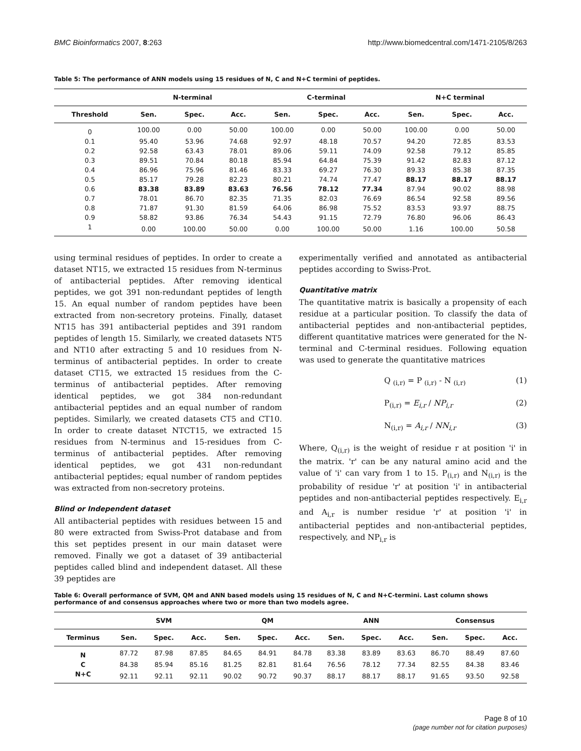BMC Bioinformatics 2007, 8:263 http://www.biomedcentral.com/1471-2105/8/263
Table 5: The performance of ANN models using 15 residues of N, C and N+C termini of peptides.
| | N-terminal | | | C-terminal | | | N+C terminal | | |
| --- | --- | --- | --- | --- | --- | --- | --- | --- | --- |
| Threshold | Sen. | Spec. | Acc. | Sen. | Spec. | Acc. | Sen. | Spec. | Acc. |
| 0 | 100.00 | 0.00 | 50.00 | 100.00 | 0.00 | 50.00 | 100.00 | 0.00 | 50.00 |
| 0.1 | 95.40 | 53.96 | 74.68 | 92.97 | 48.18 | 70.57 | 94.20 | 72.85 | 83.53 |
| 0.2 | 92.58 | 63.43 | 78.01 | 89.06 | 59.11 | 74.09 | 92.58 | 79.12 | 85.85 |
| 0.3 | 89.51 | 70.84 | 80.18 | 85.94 | 64.84 | 75.39 | 91.42 | 82.83 | 87.12 |
| 0.4 | 86.96 | 75.96 | 81.46 | 83.33 | 69.27 | 76.30 | 89.33 | 85.38 | 87.35 |
| 0.5 | 85.17 | 79.28 | 82.23 | 80.21 | 74.74 | 77.47 | 88.17 | 88.17 | 88.17 |
| 0.6 | 83.38 | 83.89 | 83.63 | 76.56 | 78.12 | 77.34 | 87.94 | 90.02 | 88.98 |
| 0.7 | 78.01 | 86.70 | 82.35 | 71.35 | 82.03 | 76.69 | 86.54 | 92.58 | 89.56 |
| 0.8 | 71.87 | 91.30 | 81.59 | 64.06 | 86.98 | 75.52 | 83.53 | 93.97 | 88.75 |
| 0.9 | 58.82 | 93.86 | 76.34 | 54.43 | 91.15 | 72.79 | 76.80 | 96.06 | 86.43 |
| 1 | 0.00 | 100.00 | 50.00 | 0.00 | 100.00 | 50.00 | 1.16 | 100.00 | 50.58 |
using terminal residues of peptides. In order to create a dataset NT15, we extracted 15 residues from N-terminus of antibacterial peptides. After removing identical peptides, we got 391 non-redundant peptides of length 15. An equal number of random peptides have been extracted from non-secretory proteins. Finally, dataset NT15 has 391 antibacterial peptides and 391 random peptides of length 15. Similarly, we created datasets NT5 and NT10 after extracting 5 and 10 residues from N-terminus of antibacterial peptides. In order to create dataset CT15, we extracted 15 residues from the C-terminus of antibacterial peptides. After removing identical peptides, we got 384 non-redundant antibacterial peptides and an equal number of random peptides. Similarly, we created datasets CT5 and CT10. In order to create dataset NTCT15, we extracted 15 residues from N-terminus and 15-residues from C-terminus of antibacterial peptides. After removing identical peptides, we got 431 non-redundant antibacterial peptides; equal number of random peptides was extracted from non-secretory proteins.
Blind or Independent dataset
All antibacterial peptides with residues between 15 and 80 were extracted from Swiss-Prot database and from this set peptides present in our main dataset were removed. Finally we got a dataset of 39 antibacterial peptides called blind and independent dataset. All these 39 peptides are
experimentally verified and annotated as antibacterial peptides according to Swiss-Prot.
Quantitative matrix
The quantitative matrix is basically a propensity of each residue at a particular position. To classify the data of antibacterial peptides and non-antibacterial peptides, different quantitative matrices were generated for the N-terminal and C-terminal residues. Following equation was used to generate the quantitative matrices
Q <sub>(i,r)</sub> = P <sub>(i,r)</sub> - N <sub>(i,r)</sub> (1)
P<sub>(i,r)</sub> = E<sub>i,r</sub> / NP<sub>i,r</sub> (2)
N<sub>(i,r)</sub> = A<sub>i,r</sub> / NN<sub>i,r</sub> (3)
Where, Q<sub>(i,r)</sub> is the weight of residue r at position 'i' in the matrix. 'r' can be any natural amino acid and the value of 'i' can vary from 1 to 15. P<sub>(i,r)</sub> and N<sub>(i,r)</sub> is the probability of residue 'r' at position 'i' in antibacterial peptides and non-antibacterial peptides respectively. E<sub>i,r</sub> and A<sub>i,r</sub> is number residue 'r' at position 'i' in antibacterial peptides and non-antibacterial peptides, respectively, and NP<sub>i,r</sub> is
Table 6: Overall performance of SVM, QM and ANN based models using 15 residues of N, C and N+C-termini. Last column shows performance of and consensus approaches where two or more than two models agree.
| | SVM | | | QM | | | ANN | | | Consensus | | |
| --- | --- | --- | --- | --- | --- | --- | --- | --- | --- | --- | --- | --- |
| Terminus | Sen. | Spec. | Acc. | Sen. | Spec. | Acc. | Sen. | Spec. | Acc. | Sen. | Spec. | Acc. |
| N | 87.72 | 87.98 | 87.85 | 84.65 | 84.91 | 84.78 | 83.38 | 83.89 | 83.63 | 86.70 | 88.49 | 87.60 |
| C | 84.38 | 85.94 | 85.16 | 81.25 | 82.81 | 81.64 | 76.56 | 78.12 | 77.34 | 82.55 | 84.38 | 83.46 |
| N+C | 92.11 | 92.11 | 92.11 | 90.02 | 90.72 | 90.37 | 88.17 | 88.17 | 88.17 | 91.65 | 93.50 | 92.58 |
Page 8 of 10
(page number not for citation purposes)